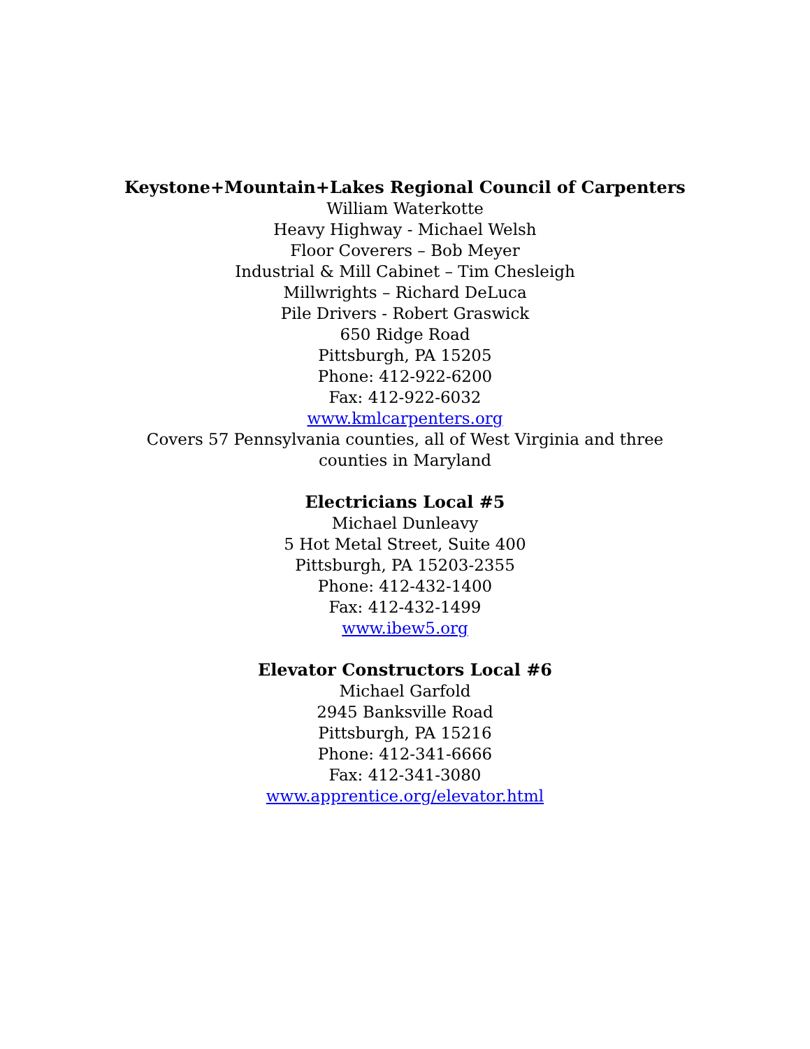Keystone+Mountain+Lakes Regional Council of Carpenters
William Waterkotte
Heavy Highway - Michael Welsh
Floor Coverers – Bob Meyer
Industrial & Mill Cabinet – Tim Chesleigh
Millwrights – Richard DeLuca
Pile Drivers - Robert Graswick
650 Ridge Road
Pittsburgh, PA 15205
Phone: 412-922-6200
Fax: 412-922-6032
www.kmlcarpenters.org
Covers 57 Pennsylvania counties, all of West Virginia and three
counties in Maryland
Electricians Local #5
Michael Dunleavy
5 Hot Metal Street, Suite 400
Pittsburgh, PA 15203-2355
Phone: 412-432-1400
Fax: 412-432-1499
www.ibew5.org
Elevator Constructors Local #6
Michael Garfold
2945 Banksville Road
Pittsburgh, PA 15216
Phone: 412-341-6666
Fax: 412-341-3080
www.apprentice.org/elevator.html